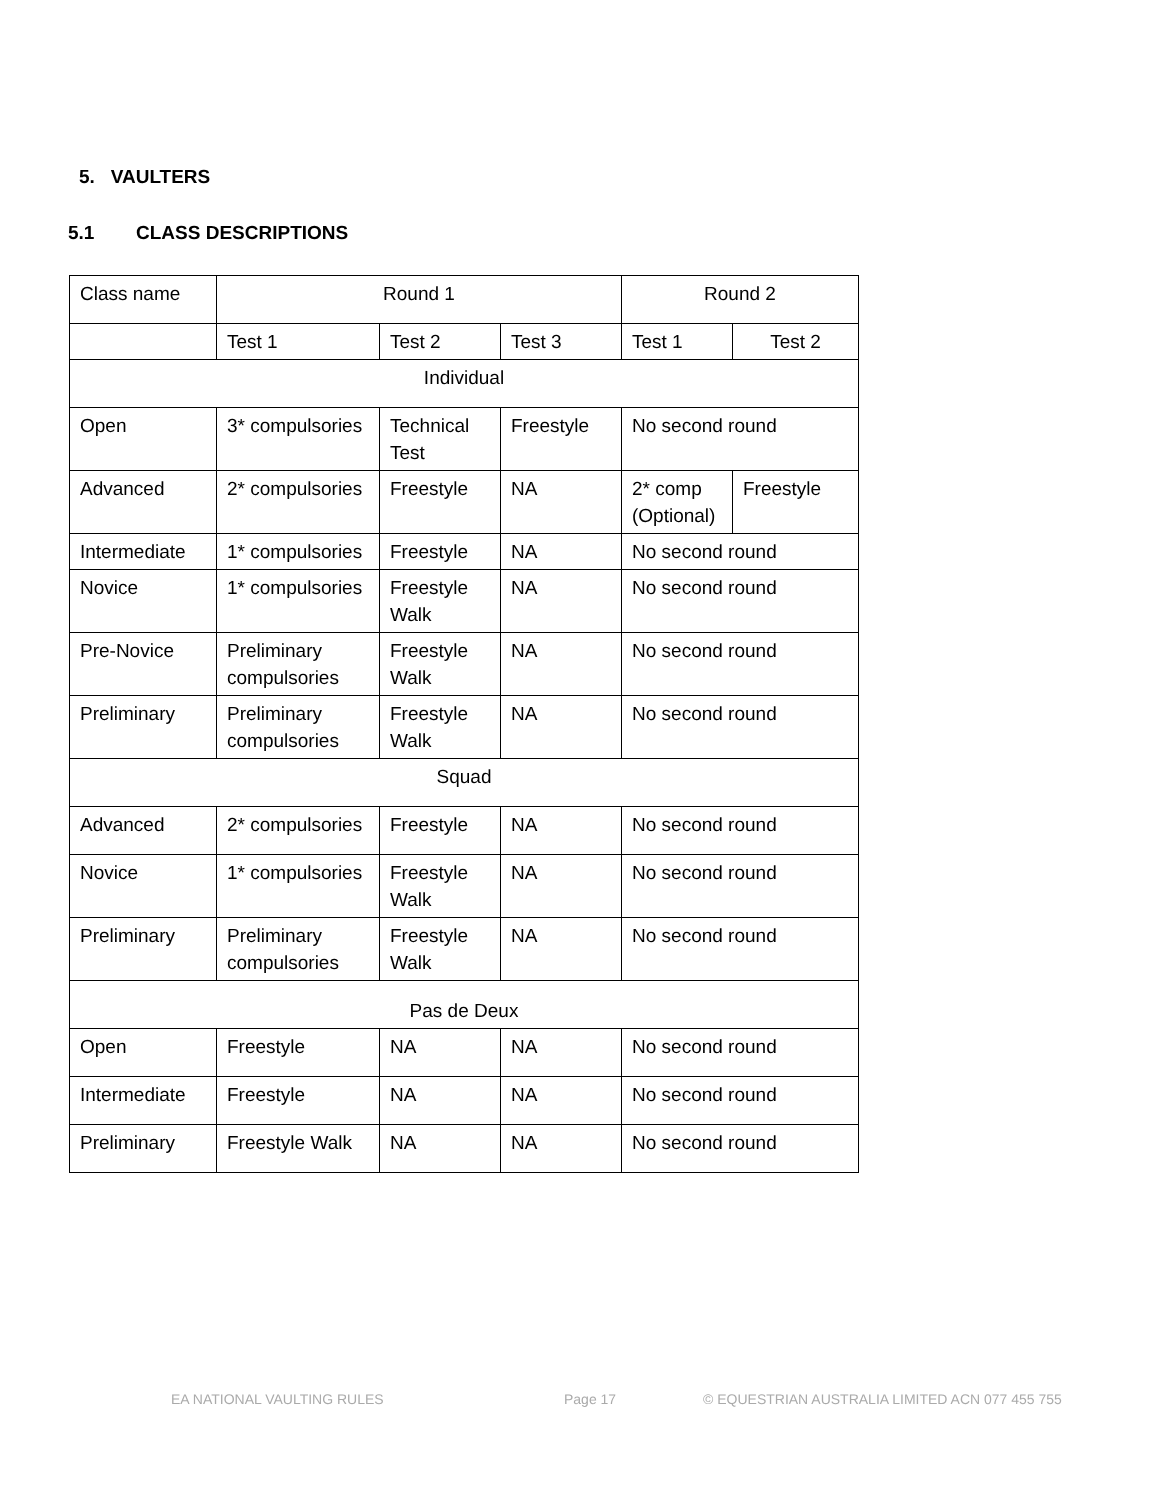5. VAULTERS
5.1 CLASS DESCRIPTIONS
| Class name | Round 1 | | | Round 2 | |
| --- | --- | --- | --- | --- | --- |
| | Test 1 | Test 2 | Test 3 | Test 1 | Test 2 |
| Individual | | | | | |
| Open | 3* compulsories | Technical Test | Freestyle | No second round | |
| Advanced | 2* compulsories | Freestyle | NA | 2* comp (Optional) | Freestyle |
| Intermediate | 1* compulsories | Freestyle | NA | No second round | |
| Novice | 1* compulsories | Freestyle Walk | NA | No second round | |
| Pre-Novice | Preliminary compulsories | Freestyle Walk | NA | No second round | |
| Preliminary | Preliminary compulsories | Freestyle Walk | NA | No second round | |
| Squad | | | | | |
| Advanced | 2* compulsories | Freestyle | NA | No second round | |
| Novice | 1* compulsories | Freestyle Walk | NA | No second round | |
| Preliminary | Preliminary compulsories | Freestyle Walk | NA | No second round | |
| Pas de Deux | | | | | |
| Open | Freestyle | NA | NA | No second round | |
| Intermediate | Freestyle | NA | NA | No second round | |
| Preliminary | Freestyle Walk | NA | NA | No second round | |
EA NATIONAL VAULTING RULES Page 17 © EQUESTRIAN AUSTRALIA LIMITED ACN 077 455 755